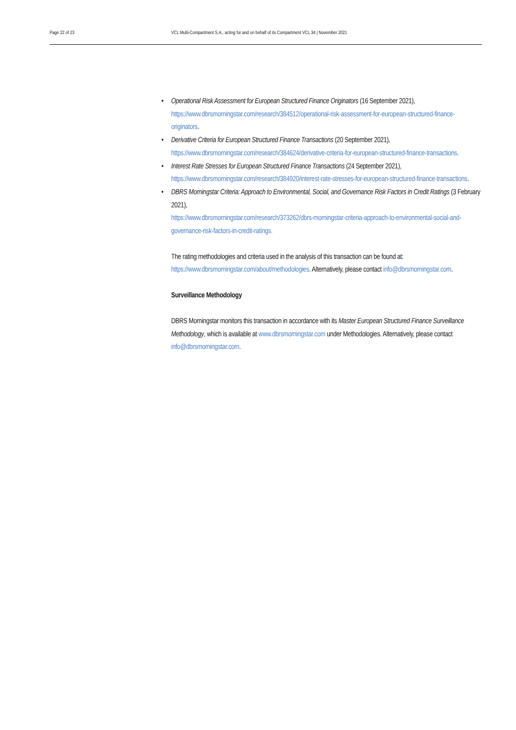Page 22 of 23 VCL Multi-Compartment S.A., acting for and on behalf of its Compartment VCL 34 | November 2021
• Operational Risk Assessment for European Structured Finance Originators (16 September 2021), https://www.dbrsmorningstar.com/research/384512/operational-risk-assessment-for-european-structured-finance-originators.
• Derivative Criteria for European Structured Finance Transactions (20 September 2021), https://www.dbrsmorningstar.com/research/384624/derivative-criteria-for-european-structured-finance-transactions.
• Interest Rate Stresses for European Structured Finance Transactions (24 September 2021), https://www.dbrsmorningstar.com/research/384920/interest-rate-stresses-for-european-structured-finance-transactions.
• DBRS Morningstar Criteria: Approach to Environmental, Social, and Governance Risk Factors in Credit Ratings (3 February 2021),
https://www.dbrsmorningstar.com/research/373262/dbrs-morningstar-criteria-approach-to-environmental-social-and-governance-risk-factors-in-credit-ratings.
The rating methodologies and criteria used in the analysis of this transaction can be found at: https://www.dbrsmorningstar.com/about/methodologies. Alternatively, please contact info@dbrsmorningstar.com.
Surveillance Methodology
DBRS Morningstar monitors this transaction in accordance with its Master European Structured Finance Surveillance Methodology, which is available at www.dbrsmorningstar.com under Methodologies. Alternatively, please contact info@dbrsmorningstar.com.